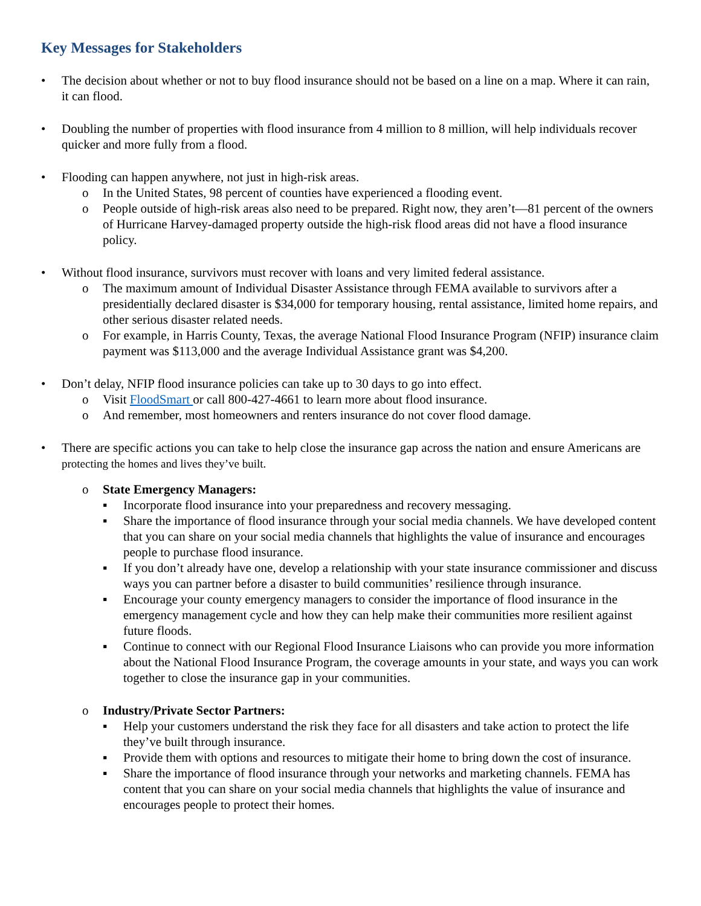Key Messages for Stakeholders
• The decision about whether or not to buy flood insurance should not be based on a line on a map. Where it can rain, it can flood.
• Doubling the number of properties with flood insurance from 4 million to 8 million, will help individuals recover quicker and more fully from a flood.
• Flooding can happen anywhere, not just in high-risk areas.
o In the United States, 98 percent of counties have experienced a flooding event.
o People outside of high-risk areas also need to be prepared. Right now, they aren’t—81 percent of the owners of Hurricane Harvey-damaged property outside the high-risk flood areas did not have a flood insurance policy.
• Without flood insurance, survivors must recover with loans and very limited federal assistance.
o The maximum amount of Individual Disaster Assistance through FEMA available to survivors after a presidentially declared disaster is $34,000 for temporary housing, rental assistance, limited home repairs, and other serious disaster related needs.
o For example, in Harris County, Texas, the average National Flood Insurance Program (NFIP) insurance claim payment was $113,000 and the average Individual Assistance grant was $4,200.
• Don’t delay, NFIP flood insurance policies can take up to 30 days to go into effect.
o Visit FloodSmart or call 800-427-4661 to learn more about flood insurance.
o And remember, most homeowners and renters insurance do not cover flood damage.
• There are specific actions you can take to help close the insurance gap across the nation and ensure Americans are protecting the homes and lives they’ve built.
o State Emergency Managers:
▪ Incorporate flood insurance into your preparedness and recovery messaging.
▪ Share the importance of flood insurance through your social media channels. We have developed content that you can share on your social media channels that highlights the value of insurance and encourages people to purchase flood insurance.
▪ If you don’t already have one, develop a relationship with your state insurance commissioner and discuss ways you can partner before a disaster to build communities’ resilience through insurance.
▪ Encourage your county emergency managers to consider the importance of flood insurance in the emergency management cycle and how they can help make their communities more resilient against future floods.
▪ Continue to connect with our Regional Flood Insurance Liaisons who can provide you more information about the National Flood Insurance Program, the coverage amounts in your state, and ways you can work together to close the insurance gap in your communities.
o Industry/Private Sector Partners:
▪ Help your customers understand the risk they face for all disasters and take action to protect the life they’ve built through insurance.
▪ Provide them with options and resources to mitigate their home to bring down the cost of insurance.
▪ Share the importance of flood insurance through your networks and marketing channels. FEMA has content that you can share on your social media channels that highlights the value of insurance and encourages people to protect their homes.